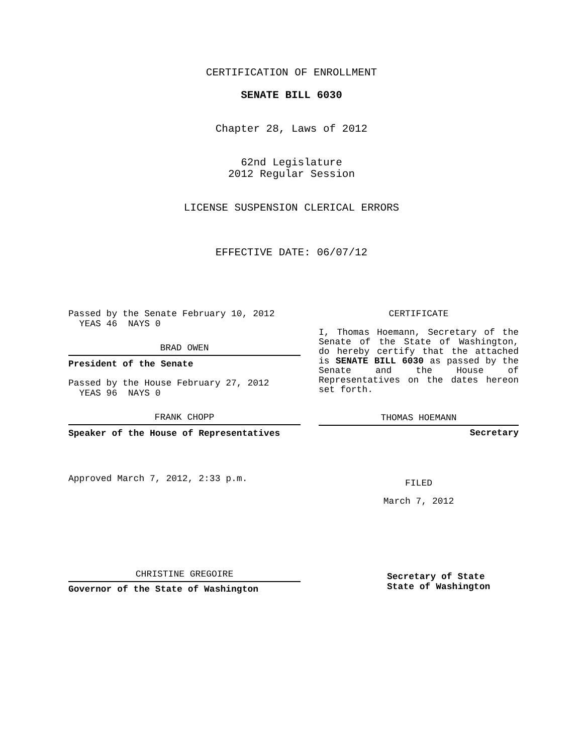CERTIFICATION OF ENROLLMENT
SENATE BILL 6030
Chapter 28, Laws of 2012
62nd Legislature
2012 Regular Session
LICENSE SUSPENSION CLERICAL ERRORS
EFFECTIVE DATE: 06/07/12
Passed by the Senate February 10, 2012
YEAS 46 NAYS 0
BRAD OWEN
President of the Senate
Passed by the House February 27, 2012
YEAS 96 NAYS 0
FRANK CHOPP
Speaker of the House of Representatives
Approved March 7, 2012, 2:33 p.m.
CHRISTINE GREGOIRE
Governor of the State of Washington
CERTIFICATE
I, Thomas Hoemann, Secretary of the Senate of the State of Washington, do hereby certify that the attached is SENATE BILL 6030 as passed by the Senate and the House of Representatives on the dates hereon set forth.
THOMAS HOEMANN
Secretary
FILED
March 7, 2012
Secretary of State
State of Washington